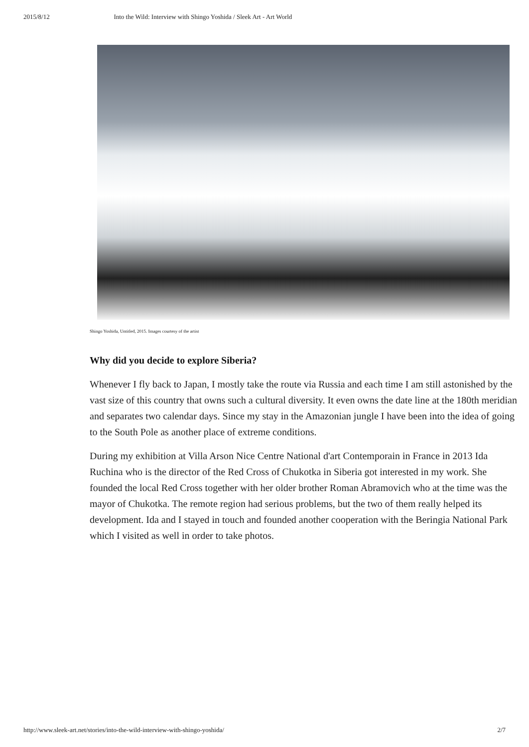2015/8/12 Into the Wild: Interview with Shingo Yoshida / Sleek Art - Art World
Shingo Yoshida, Untitled, 2015. Images courtesy of the artist
Why did you decide to explore Siberia?
Whenever I fly back to Japan, I mostly take the route via Russia and each time I am still astonished by the vast size of this country that owns such a cultural diversity. It even owns the date line at the 180th meridian and separates two calendar days. Since my stay in the Amazonian jungle I have been into the idea of going to the South Pole as another place of extreme conditions.
During my exhibition at Villa Arson Nice Centre National d'art Contemporain in France in 2013 Ida Ruchina who is the director of the Red Cross of Chukotka in Siberia got interested in my work. She founded the local Red Cross together with her older brother Roman Abramovich who at the time was the mayor of Chukotka. The remote region had serious problems, but the two of them really helped its development. Ida and I stayed in touch and founded another cooperation with the Beringia National Park which I visited as well in order to take photos.
http://www.sleek-art.net/stories/into-the-wild-interview-with-shingo-yoshida/ 2/7